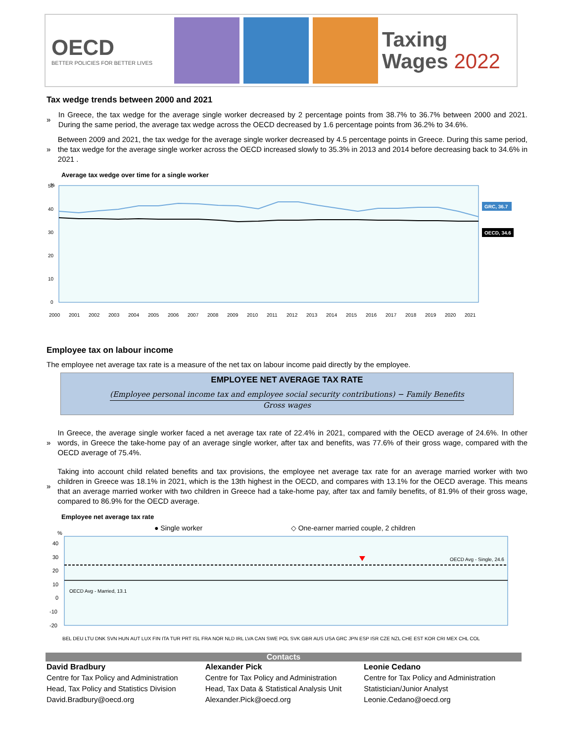OECD
BETTER POLICIES FOR BETTER LIVES
Taxing
Wages 2022
Tax wedge trends between 2000 and 2021
» In Greece, the tax wedge for the average single worker decreased by 2 percentage points from 38.7% to 36.7% between 2000 and 2021. During the same period, the average tax wedge across the OECD decreased by 1.6 percentage points from 36.2% to 34.6%.
» Between 2009 and 2021, the tax wedge for the average single worker decreased by 4.5 percentage points in Greece. During this same period, the tax wedge for the average single worker across the OECD increased slowly to 35.3% in 2013 and 2014 before decreasing back to 34.6% in 2021 .
Average tax wedge over time for a single worker
%
50
40
30
20
10
0
GRC, 36.7
OECD, 34.6
2000
2001
2002
2003
2004
2005
2006
2007
2008
2009
2010
2011
2012
2013
2014
2015
2016
2017
2018
2019
2020
2021
Employee tax on labour income
The employee net average tax rate is a measure of the net tax on labour income paid directly by the employee.
EMPLOYEE NET AVERAGE TAX RATE
(Employee personal income tax and employee social security contributions) − Family Benefits
Gross wages
» In Greece, the average single worker faced a net average tax rate of 22.4% in 2021, compared with the OECD average of 24.6%. In other words, in Greece the take-home pay of an average single worker, after tax and benefits, was 77.6% of their gross wage, compared with the OECD average of 75.4%.
» Taking into account child related benefits and tax provisions, the employee net average tax rate for an average married worker with two children in Greece was 18.1% in 2021, which is the 13th highest in the OECD, and compares with 13.1% for the OECD average. This means that an average married worker with two children in Greece had a take-home pay, after tax and family benefits, of 81.9% of their gross wage, compared to 86.9% for the OECD average.
Employee net average tax rate
● Single worker
◇ One-earner married couple, 2 children
%
40
30
20
10
0
-10
-20
OECD Avg - Single, 24.6
OECD Avg - Married, 13.1
BEL DEU LTU DNK SVN HUN AUT LUX FIN ITA TUR PRT ISL FRA NOR NLD IRL LVA CAN SWE POL SVK GBR AUS USA GRC JPN ESP ISR CZE NZL CHE EST KOR CRI MEX CHL COL
Contacts
David Bradbury
Centre for Tax Policy and Administration
Head, Tax Policy and Statistics Division
David.Bradbury@oecd.org
Alexander Pick
Centre for Tax Policy and Administration
Head, Tax Data & Statistical Analysis Unit
Alexander.Pick@oecd.org
Leonie Cedano
Centre for Tax Policy and Administration
Statistician/Junior Analyst
Leonie.Cedano@oecd.org